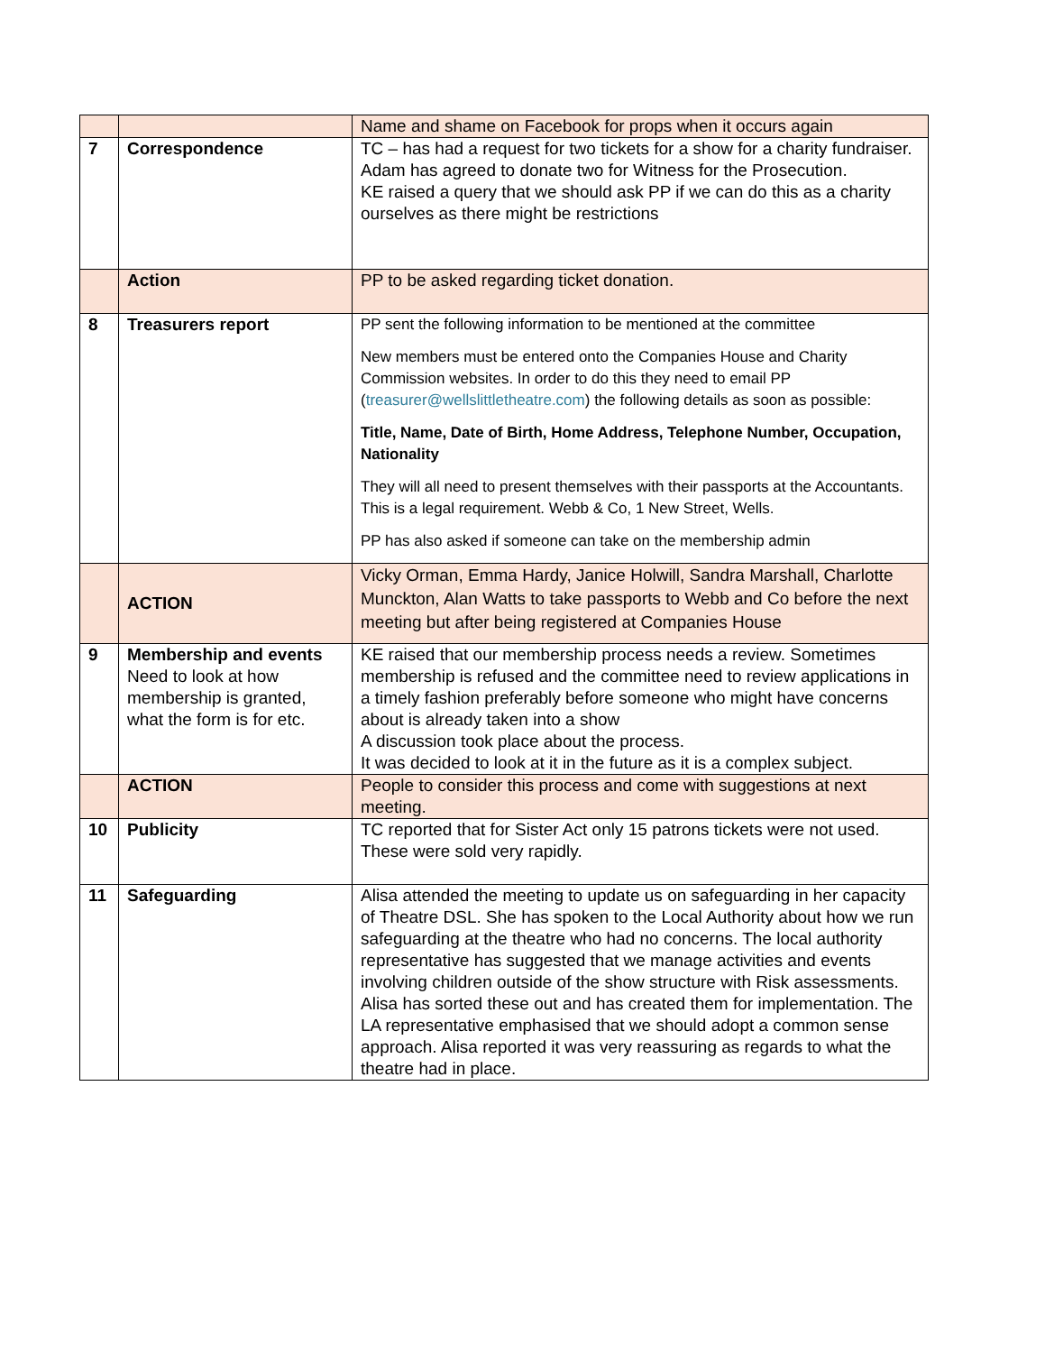| | | Name and shame on Facebook for props when it occurs again |
| 7 | Correspondence | TC – has had a request for two tickets for a show for a charity fundraiser. Adam has agreed to donate two for Witness for the Prosecution. KE raised a query that we should ask PP if we can do this as a charity ourselves as there might be restrictions |
| | Action | PP to be asked regarding ticket donation. |
| 8 | Treasurers report | PP sent the following information to be mentioned at the committee New members must be entered onto the Companies House and Charity Commission websites. In order to do this they need to email PP ( treasurer@wellslittletheatre.com ) the following details as soon as possible: Title, Name, Date of Birth, Home Address, Telephone Number, Occupation, Nationality They will all need to present themselves with their passports at the Accountants. This is a legal requirement. Webb & Co, 1 New Street, Wells. PP has also asked if someone can take on the membership admin |
| | ACTION | Vicky Orman, Emma Hardy, Janice Holwill, Sandra Marshall, Charlotte Munckton, Alan Watts to take passports to Webb and Co before the next meeting but after being registered at Companies House |
| 9 | Membership and events Need to look at how membership is granted, what the form is for etc. | KE raised that our membership process needs a review. Sometimes membership is refused and the committee need to review applications in a timely fashion preferably before someone who might have concerns about is already taken into a show A discussion took place about the process. It was decided to look at it in the future as it is a complex subject. |
| | ACTION | People to consider this process and come with suggestions at next meeting. |
| 10 | Publicity | TC reported that for Sister Act only 15 patrons tickets were not used. These were sold very rapidly. |
| 11 | Safeguarding | Alisa attended the meeting to update us on safeguarding in her capacity of Theatre DSL. She has spoken to the Local Authority about how we run safeguarding at the theatre who had no concerns. The local authority representative has suggested that we manage activities and events involving children outside of the show structure with Risk assessments. Alisa has sorted these out and has created them for implementation. The LA representative emphasised that we should adopt a common sense approach. Alisa reported it was very reassuring as regards to what the theatre had in place. |